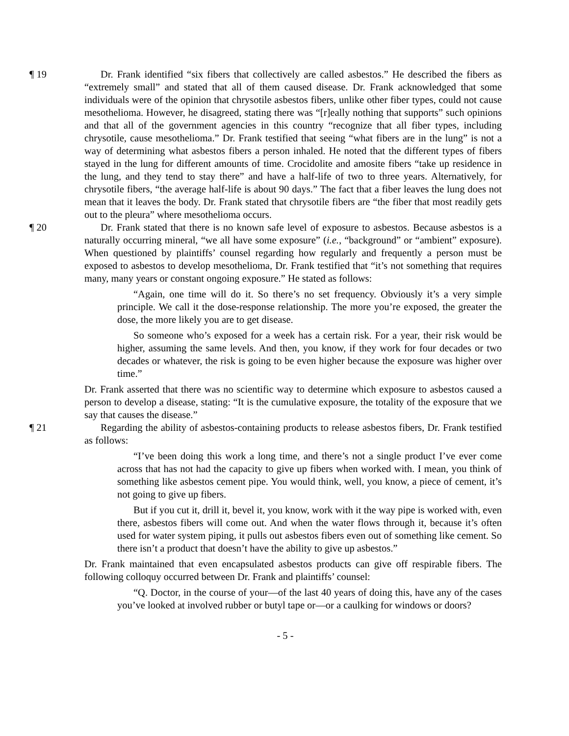¶ 19 Dr. Frank identified “six fibers that collectively are called asbestos.” He described the fibers as “extremely small” and stated that all of them caused disease. Dr. Frank acknowledged that some individuals were of the opinion that chrysotile asbestos fibers, unlike other fiber types, could not cause mesothelioma. However, he disagreed, stating there was “[r]eally nothing that supports” such opinions and that all of the government agencies in this country “recognize that all fiber types, including chrysotile, cause mesothelioma.” Dr. Frank testified that seeing “what fibers are in the lung” is not a way of determining what asbestos fibers a person inhaled. He noted that the different types of fibers stayed in the lung for different amounts of time. Crocidolite and amosite fibers “take up residence in the lung, and they tend to stay there” and have a half-life of two to three years. Alternatively, for chrysotile fibers, “the average half-life is about 90 days.” The fact that a fiber leaves the lung does not mean that it leaves the body. Dr. Frank stated that chrysotile fibers are “the fiber that most readily gets out to the pleura” where mesothelioma occurs.
¶ 20 Dr. Frank stated that there is no known safe level of exposure to asbestos. Because asbestos is a naturally occurring mineral, “we all have some exposure” (i.e., “background” or “ambient” exposure). When questioned by plaintiffs’ counsel regarding how regularly and frequently a person must be exposed to asbestos to develop mesothelioma, Dr. Frank testified that “it’s not something that requires many, many years or constant ongoing exposure.” He stated as follows:
“Again, one time will do it. So there’s no set frequency. Obviously it’s a very simple principle. We call it the dose-response relationship. The more you’re exposed, the greater the dose, the more likely you are to get disease.
So someone who’s exposed for a week has a certain risk. For a year, their risk would be higher, assuming the same levels. And then, you know, if they work for four decades or two decades or whatever, the risk is going to be even higher because the exposure was higher over time.”
Dr. Frank asserted that there was no scientific way to determine which exposure to asbestos caused a person to develop a disease, stating: “It is the cumulative exposure, the totality of the exposure that we say that causes the disease.”
¶ 21 Regarding the ability of asbestos-containing products to release asbestos fibers, Dr. Frank testified as follows:
“I’ve been doing this work a long time, and there’s not a single product I’ve ever come across that has not had the capacity to give up fibers when worked with. I mean, you think of something like asbestos cement pipe. You would think, well, you know, a piece of cement, it’s not going to give up fibers.
But if you cut it, drill it, bevel it, you know, work with it the way pipe is worked with, even there, asbestos fibers will come out. And when the water flows through it, because it’s often used for water system piping, it pulls out asbestos fibers even out of something like cement. So there isn’t a product that doesn’t have the ability to give up asbestos.”
Dr. Frank maintained that even encapsulated asbestos products can give off respirable fibers. The following colloquy occurred between Dr. Frank and plaintiffs’ counsel:
“Q. Doctor, in the course of your—of the last 40 years of doing this, have any of the cases you’ve looked at involved rubber or butyl tape or—or a caulking for windows or doors?
- 5 -